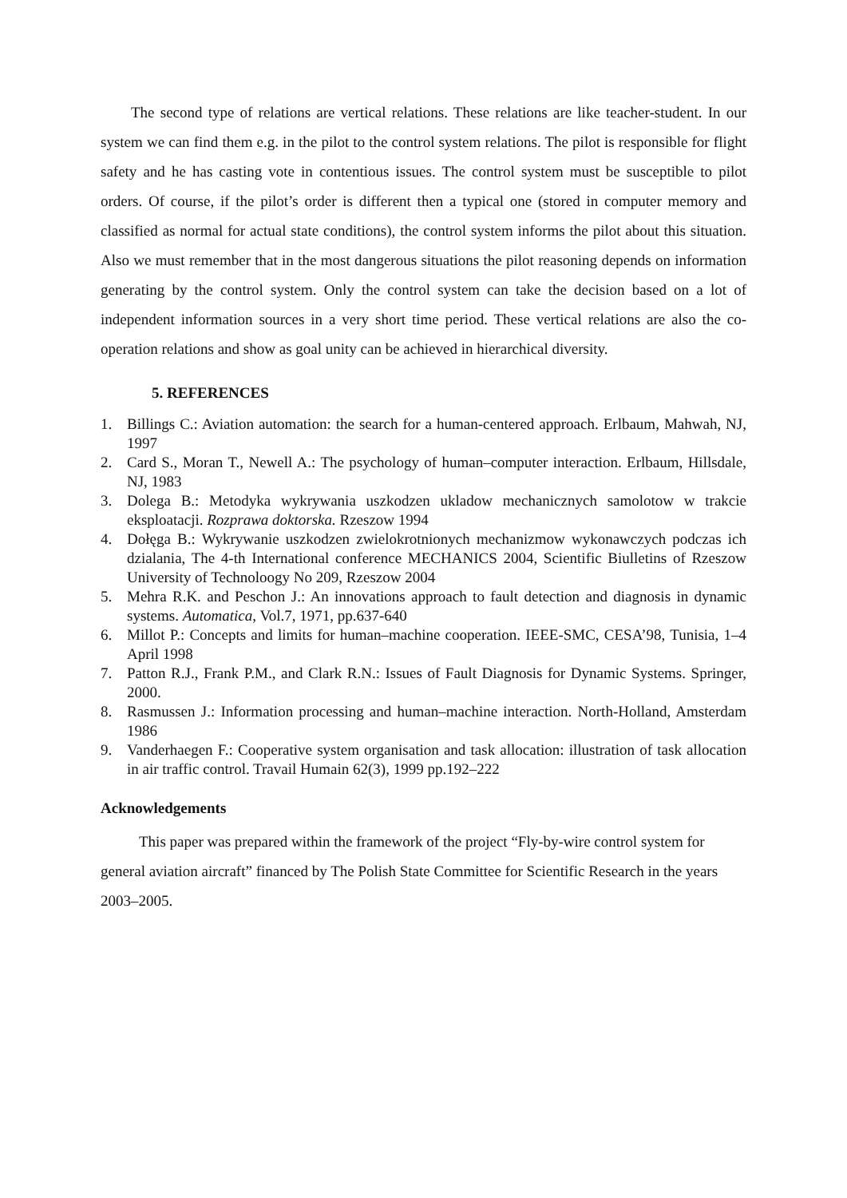The second type of relations are vertical relations. These relations are like teacher-student. In our system we can find them e.g. in the pilot to the control system relations. The pilot is responsible for flight safety and he has casting vote in contentious issues. The control system must be susceptible to pilot orders. Of course, if the pilot’s order is different then a typical one (stored in computer memory and classified as normal for actual state conditions), the control system informs the pilot about this situation. Also we must remember that in the most dangerous situations the pilot reasoning depends on information generating by the control system. Only the control system can take the decision based on a lot of independent information sources in a very short time period. These vertical relations are also the co-operation relations and show as goal unity can be achieved in hierarchical diversity.
5. REFERENCES
1. Billings C.: Aviation automation: the search for a human-centered approach. Erlbaum, Mahwah, NJ, 1997
2. Card S., Moran T., Newell A.: The psychology of human–computer interaction. Erlbaum, Hillsdale, NJ, 1983
3. Dolega B.: Metodyka wykrywania uszkodzen ukladow mechanicznych samolotow w trakcie eksploatacji. Rozprawa doktorska. Rzeszow 1994
4. Dołęga B.: Wykrywanie uszkodzen zwielokrotnionych mechanizmow wykonawczych podczas ich dzialania, The 4-th International conference MECHANICS 2004, Scientific Biulletins of Rzeszow University of Technoloogy No 209, Rzeszow 2004
5. Mehra R.K. and Peschon J.: An innovations approach to fault detection and diagnosis in dynamic systems. Automatica, Vol.7, 1971, pp.637-640
6. Millot P.: Concepts and limits for human–machine cooperation. IEEE-SMC, CESA’98, Tunisia, 1–4 April 1998
7. Patton R.J., Frank P.M., and Clark R.N.: Issues of Fault Diagnosis for Dynamic Systems. Springer, 2000.
8. Rasmussen J.: Information processing and human–machine interaction. North-Holland, Amsterdam 1986
9. Vanderhaegen F.: Cooperative system organisation and task allocation: illustration of task allocation in air traffic control. Travail Humain 62(3), 1999 pp.192–222
Acknowledgements
This paper was prepared within the framework of the project “Fly-by-wire control system for general aviation aircraft” financed by The Polish State Committee for Scientific Research in the years 2003–2005.